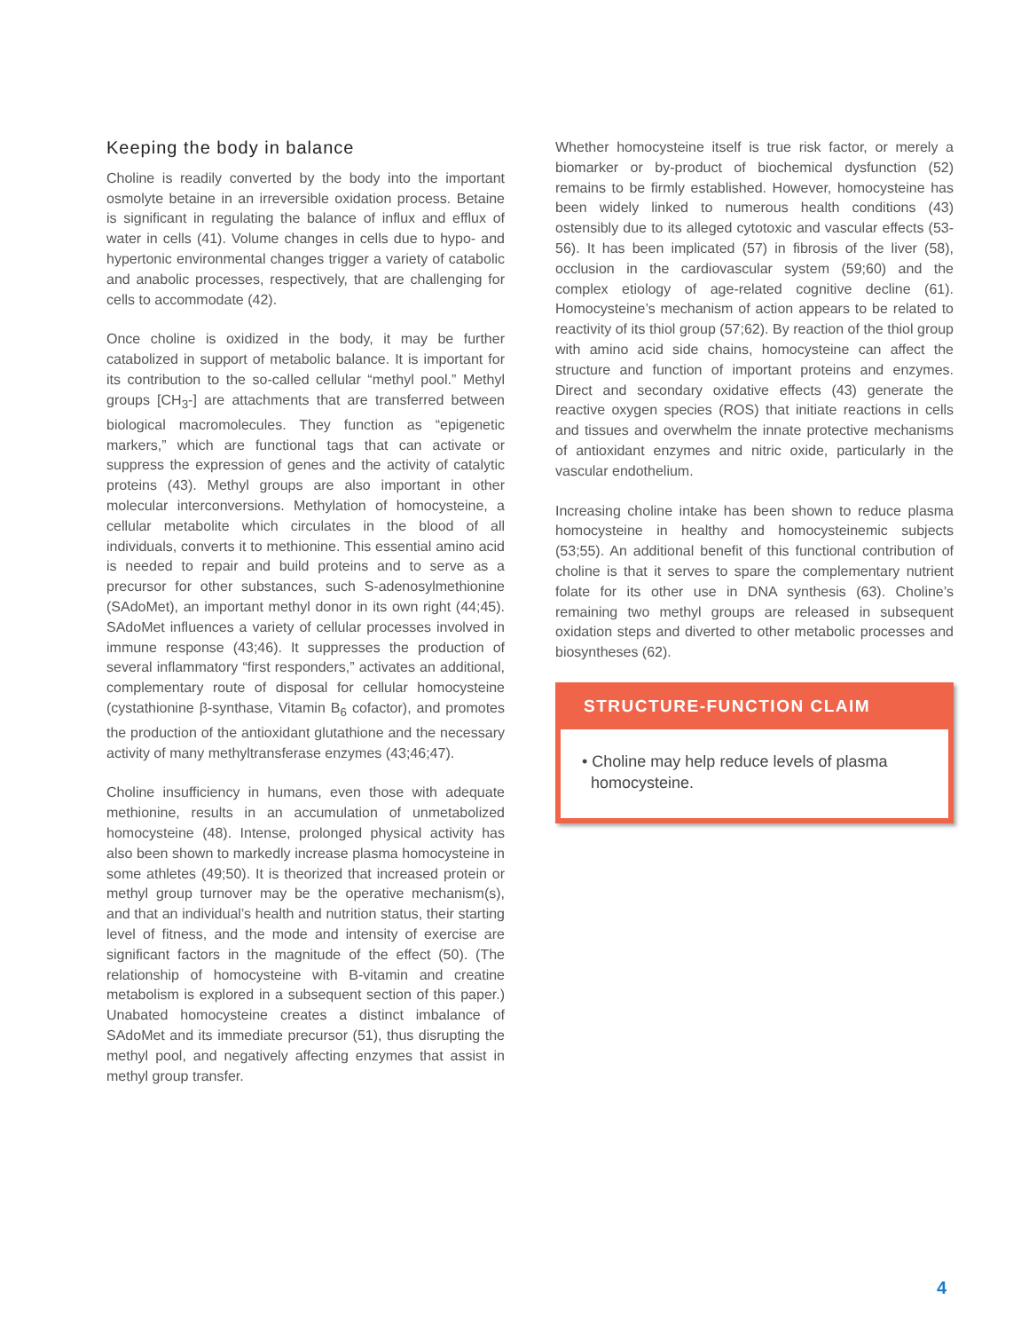Keeping the body in balance
Choline is readily converted by the body into the important osmolyte betaine in an irreversible oxidation process. Betaine is significant in regulating the balance of influx and efflux of water in cells (41). Volume changes in cells due to hypo- and hypertonic environmental changes trigger a variety of catabolic and anabolic processes, respectively, that are challenging for cells to accommodate (42).
Once choline is oxidized in the body, it may be further catabolized in support of metabolic balance. It is important for its contribution to the so-called cellular “methyl pool.” Methyl groups [CH<sub>3</sub>-] are attachments that are transferred between biological macromolecules. They function as “epigenetic markers,” which are functional tags that can activate or suppress the expression of genes and the activity of catalytic proteins (43). Methyl groups are also important in other molecular interconversions. Methylation of homocysteine, a cellular metabolite which circulates in the blood of all individuals, converts it to methionine. This essential amino acid is needed to repair and build proteins and to serve as a precursor for other substances, such S-adenosylmethionine (SAdoMet), an important methyl donor in its own right (44;45). SAdoMet influences a variety of cellular processes involved in immune response (43;46). It suppresses the production of several inflammatory “first responders,” activates an additional, complementary route of disposal for cellular homocysteine (cystathionine β-synthase, Vitamin B<sub>6</sub> cofactor), and promotes the production of the antioxidant glutathione and the necessary activity of many methyltransferase enzymes (43;46;47).
Choline insufficiency in humans, even those with adequate methionine, results in an accumulation of unmetabolized homocysteine (48). Intense, prolonged physical activity has also been shown to markedly increase plasma homocysteine in some athletes (49;50). It is theorized that increased protein or methyl group turnover may be the operative mechanism(s), and that an individual’s health and nutrition status, their starting level of fitness, and the mode and intensity of exercise are significant factors in the magnitude of the effect (50). (The relationship of homocysteine with B-vitamin and creatine metabolism is explored in a subsequent section of this paper.) Unabated homocysteine creates a distinct imbalance of SAdoMet and its immediate precursor (51), thus disrupting the methyl pool, and negatively affecting enzymes that assist in methyl group transfer.
Whether homocysteine itself is true risk factor, or merely a biomarker or by-product of biochemical dysfunction (52) remains to be firmly established. However, homocysteine has been widely linked to numerous health conditions (43) ostensibly due to its alleged cytotoxic and vascular effects (53-56). It has been implicated (57) in fibrosis of the liver (58), occlusion in the cardiovascular system (59;60) and the complex etiology of age-related cognitive decline (61). Homocysteine’s mechanism of action appears to be related to reactivity of its thiol group (57;62). By reaction of the thiol group with amino acid side chains, homocysteine can affect the structure and function of important proteins and enzymes. Direct and secondary oxidative effects (43) generate the reactive oxygen species (ROS) that initiate reactions in cells and tissues and overwhelm the innate protective mechanisms of antioxidant enzymes and nitric oxide, particularly in the vascular endothelium.
Increasing choline intake has been shown to reduce plasma homocysteine in healthy and homocysteinemic subjects (53;55). An additional benefit of this functional contribution of choline is that it serves to spare the complementary nutrient folate for its other use in DNA synthesis (63). Choline’s remaining two methyl groups are released in subsequent oxidation steps and diverted to other metabolic processes and biosyntheses (62).
STRUCTURE-FUNCTION CLAIM
• Choline may help reduce levels of plasma
homocysteine.
4